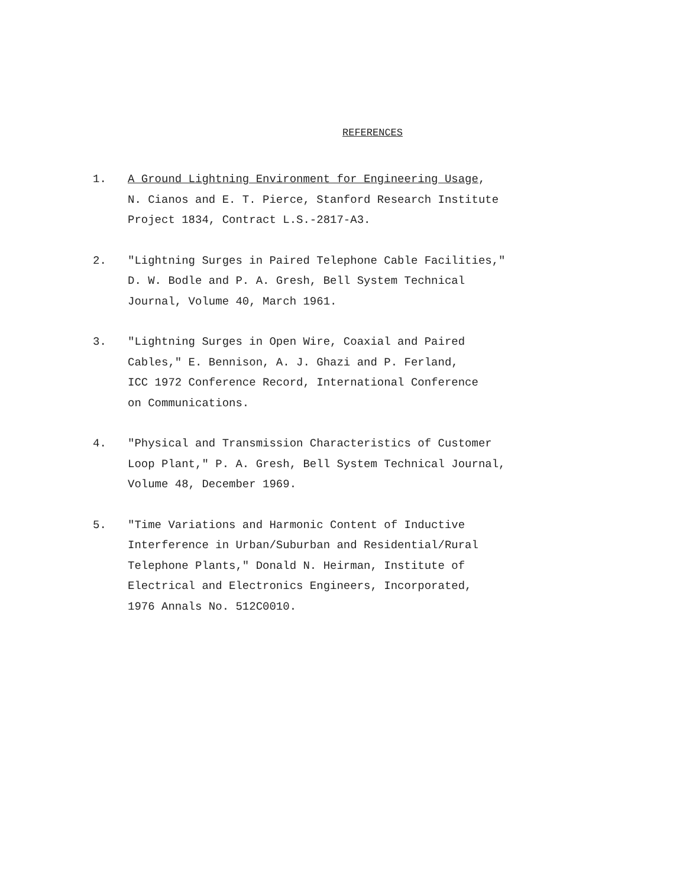REFERENCES
1. A Ground Lightning Environment for Engineering Usage,
N. Cianos and E. T. Pierce, Stanford Research Institute
Project 1834, Contract L.S.-2817-A3.
2. "Lightning Surges in Paired Telephone Cable Facilities,"
D. W. Bodle and P. A. Gresh, Bell System Technical
Journal, Volume 40, March 1961.
3. "Lightning Surges in Open Wire, Coaxial and Paired
Cables," E. Bennison, A. J. Ghazi and P. Ferland,
ICC 1972 Conference Record, International Conference
on Communications.
4. "Physical and Transmission Characteristics of Customer
Loop Plant," P. A. Gresh, Bell System Technical Journal,
Volume 48, December 1969.
5. "Time Variations and Harmonic Content of Inductive
Interference in Urban/Suburban and Residential/Rural
Telephone Plants," Donald N. Heirman, Institute of
Electrical and Electronics Engineers, Incorporated,
1976 Annals No. 512C0010.